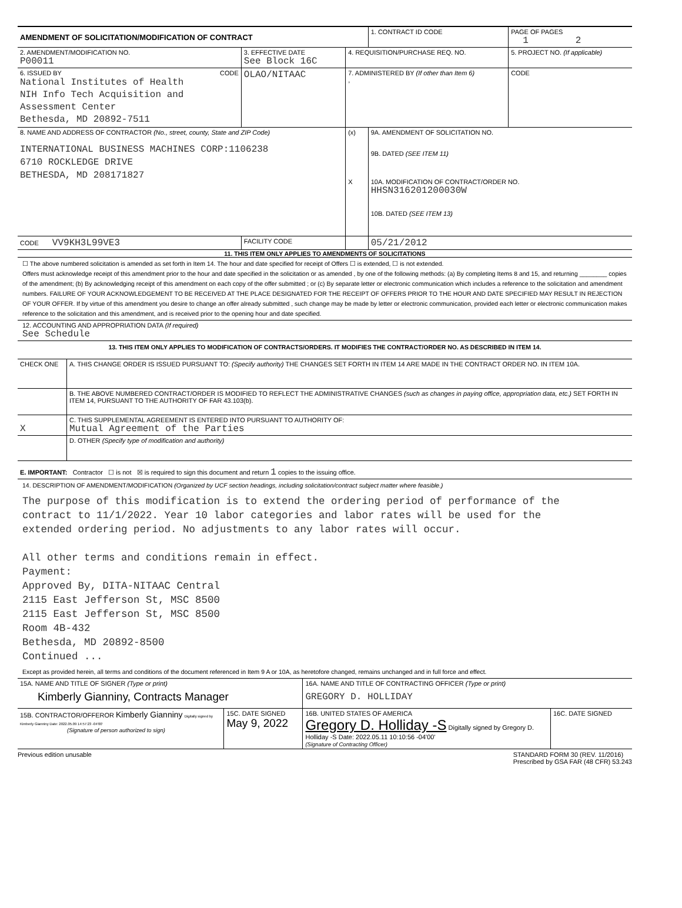| AMENDMENT OF SOLICITATION/MODIFICATION OF CONTRACT | | | 1. CONTRACT ID CODE | PAGE OF PAGES 1 2 |
| 2. AMENDMENT/MODIFICATION NO. P00011 | 3. EFFECTIVE DATE See Block 16C | 4. REQUISITION/PURCHASE REQ. NO. | | 5. PROJECT NO. (If applicable) |
| 6. ISSUED BY CODE National Institutes of Health NIH Info Tech Acquisition and Assessment Center Bethesda, MD 20892-7511 | OLAO/NITAAC | 7. ADMINISTERED BY (If other than Item 6) , | | CODE |
| 8. NAME AND ADDRESS OF CONTRACTOR (No., street, county, State and ZIP Code) INTERNATIONAL BUSINESS MACHINES CORP:1106238 6710 ROCKLEDGE DRIVE BETHESDA, MD 208171827 | | (x) X | 9A. AMENDMENT OF SOLICITATION NO. 9B. DATED (SEE ITEM 11) 10A. MODIFICATION OF CONTRACT/ORDER NO. HHSN316201200030W 10B. DATED (SEE ITEM 13) | |
| CODE VV9KH3L99VE3 | FACILITY CODE | | 05/21/2012 | |
11. THIS ITEM ONLY APPLIES TO AMENDMENTS OF SOLICITATIONS
☐ The above numbered solicitation is amended as set forth in Item 14. The hour and date specified for receipt of Offers ☐ is extended, ☐ is not extended.
Offers must acknowledge receipt of this amendment prior to the hour and date specified in the solicitation or as amended , by one of the following methods: (a) By completing Items 8 and 15, and returning ________ copies of the amendment; (b) By acknowledging receipt of this amendment on each copy of the offer submitted ; or (c) By separate letter or electronic communication which includes a reference to the solicitation and amendment numbers. FAILURE OF YOUR ACKNOWLEDGEMENT TO BE RECEIVED AT THE PLACE DESIGNATED FOR THE RECEIPT OF OFFERS PRIOR TO THE HOUR AND DATE SPECIFIED MAY RESULT IN REJECTION OF YOUR OFFER. If by virtue of this amendment you desire to change an offer already submitted , such change may be made by letter or electronic communication, provided each letter or electronic communication makes reference to the solicitation and this amendment, and is received prior to the opening hour and date specified.
12. ACCOUNTING AND APPROPRIATION DATA (If required)
See Schedule
13. THIS ITEM ONLY APPLIES TO MODIFICATION OF CONTRACTS/ORDERS. IT MODIFIES THE CONTRACT/ORDER NO. AS DESCRIBED IN ITEM 14.
| CHECK ONE | A. THIS CHANGE ORDER IS ISSUED PURSUANT TO: (Specify authority) THE CHANGES SET FORTH IN ITEM 14 ARE MADE IN THE CONTRACT ORDER NO. IN ITEM 10A. |
| | B. THE ABOVE NUMBERED CONTRACT/ORDER IS MODIFIED TO REFLECT THE ADMINISTRATIVE CHANGES (such as changes in paying office, appropriation data, etc.) SET FORTH IN ITEM 14, PURSUANT TO THE AUTHORITY OF FAR 43.103(b). |
| X | C. THIS SUPPLEMENTAL AGREEMENT IS ENTERED INTO PURSUANT TO AUTHORITY OF: Mutual Agreement of the Parties |
| | D. OTHER (Specify type of modification and authority) |
| E. IMPORTANT: Contractor ☐ is not ☒ is required to sign this document and return 1 copies to the issuing office. | |
14. DESCRIPTION OF AMENDMENT/MODIFICATION (Organized by UCF section headings, including solicitation/contract subject matter where feasible.)
The purpose of this modification is to extend the ordering period of performance of the
contract to 11/1/2022. Year 10 labor categories and labor rates will be used for the
extended ordering period. No adjustments to any labor rates will occur.
All other terms and conditions remain in effect.
Payment:
Approved By, DITA-NITAAC Central
2115 East Jefferson St, MSC 8500
2115 East Jefferson St, MSC 8500
Room 4B-432
Bethesda, MD 20892-8500
Continued ...
Except as provided herein, all terms and conditions of the document referenced in Item 9 A or 10A, as heretofore changed, remains unchanged and in full force and effect.
| 15A. NAME AND TITLE OF SIGNER (Type or print) Kimberly Gianniny, Contracts Manager | | 16A. NAME AND TITLE OF CONTRACTING OFFICER (Type or print) GREGORY D. HOLLIDAY | |
| 15B. CONTRACTOR/OFFEROR Kimberly Gianniny Digitally signed by Kimberly Gianniny Date: 2022.05.09 14:57:23 -04'00' (Signature of person authorized to sign) | 15C. DATE SIGNED May 9, 2022 | 16B. UNITED STATES OF AMERICA Gregory D. Holliday -S Digitally signed by Gregory D. Holliday -S Date: 2022.05.11 10:10:56 -04'00' (Signature of Contracting Officer) | 16C. DATE SIGNED |
Previous edition unusable STANDARD FORM 30 (REV. 11/2016)
Prescribed by GSA FAR (48 CFR) 53.243